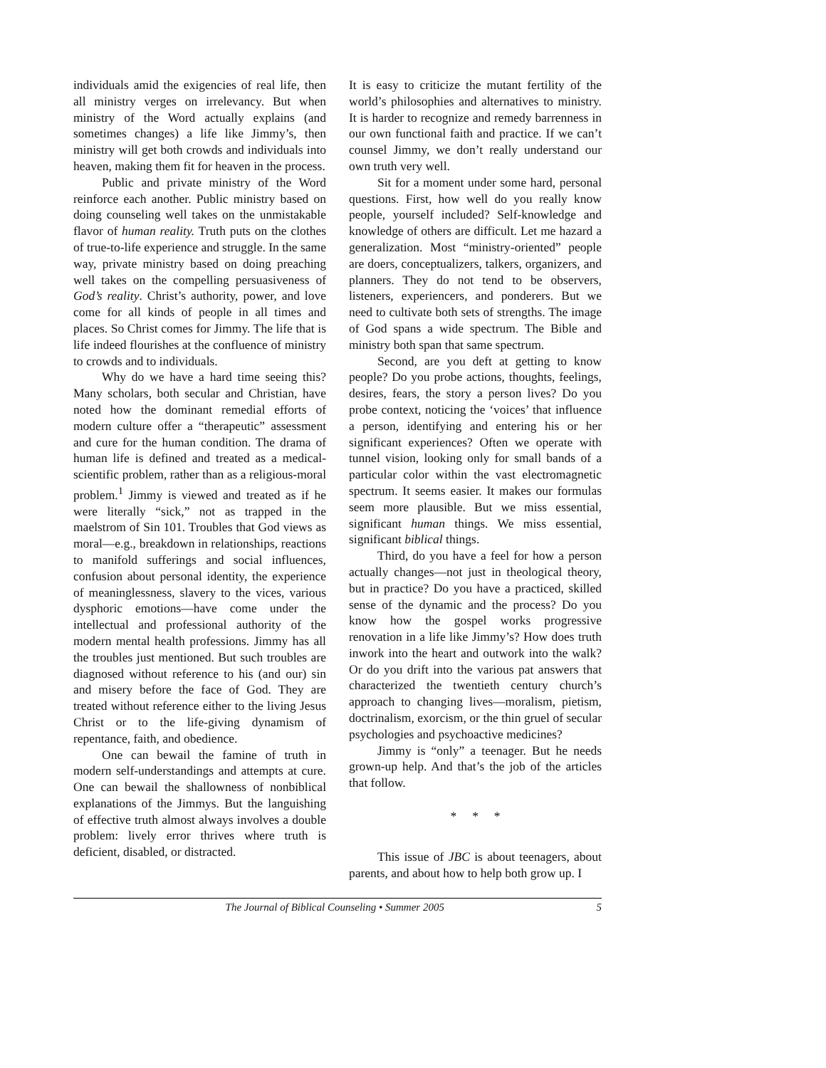individuals amid the exigencies of real life, then all ministry verges on irrelevancy. But when ministry of the Word actually explains (and sometimes changes) a life like Jimmy’s, then ministry will get both crowds and individuals into heaven, making them fit for heaven in the process.
Public and private ministry of the Word reinforce each another. Public ministry based on doing counseling well takes on the unmistakable flavor of human reality. Truth puts on the clothes of true-to-life experience and struggle. In the same way, private ministry based on doing preaching well takes on the compelling persuasiveness of God’s reality. Christ’s authority, power, and love come for all kinds of people in all times and places. So Christ comes for Jimmy. The life that is life indeed flourishes at the confluence of ministry to crowds and to individuals.
Why do we have a hard time seeing this? Many scholars, both secular and Christian, have noted how the dominant remedial efforts of modern culture offer a “therapeutic” assessment and cure for the human condition. The drama of human life is defined and treated as a medical-scientific problem, rather than as a religious-moral problem.<sup>1</sup> Jimmy is viewed and treated as if he were literally “sick,” not as trapped in the maelstrom of Sin 101. Troubles that God views as moral—e.g., breakdown in relationships, reactions to manifold sufferings and social influences, confusion about personal identity, the experience of meaninglessness, slavery to the vices, various dysphoric emotions—have come under the intellectual and professional authority of the modern mental health professions. Jimmy has all the troubles just mentioned. But such troubles are diagnosed without reference to his (and our) sin and misery before the face of God. They are treated without reference either to the living Jesus Christ or to the life-giving dynamism of repentance, faith, and obedience.
One can bewail the famine of truth in modern self-understandings and attempts at cure. One can bewail the shallowness of nonbiblical explanations of the Jimmys. But the languishing of effective truth almost always involves a double problem: lively error thrives where truth is deficient, disabled, or distracted.
It is easy to criticize the mutant fertility of the world’s philosophies and alternatives to ministry. It is harder to recognize and remedy barrenness in our own functional faith and practice. If we can’t counsel Jimmy, we don’t really understand our own truth very well.
Sit for a moment under some hard, personal questions. First, how well do you really know people, yourself included? Self-knowledge and knowledge of others are difficult. Let me hazard a generalization. Most “ministry-oriented” people are doers, conceptualizers, talkers, organizers, and planners. They do not tend to be observers, listeners, experiencers, and ponderers. But we need to cultivate both sets of strengths. The image of God spans a wide spectrum. The Bible and ministry both span that same spectrum.
Second, are you deft at getting to know people? Do you probe actions, thoughts, feelings, desires, fears, the story a person lives? Do you probe context, noticing the ‘voices’ that influence a person, identifying and entering his or her significant experiences? Often we operate with tunnel vision, looking only for small bands of a particular color within the vast electromagnetic spectrum. It seems easier. It makes our formulas seem more plausible. But we miss essential, significant human things. We miss essential, significant biblical things.
Third, do you have a feel for how a person actually changes—not just in theological theory, but in practice? Do you have a practiced, skilled sense of the dynamic and the process? Do you know how the gospel works progressive renovation in a life like Jimmy’s? How does truth inwork into the heart and outwork into the walk? Or do you drift into the various pat answers that characterized the twentieth century church’s approach to changing lives—moralism, pietism, doctrinalism, exorcism, or the thin gruel of secular psychologies and psychoactive medicines?
Jimmy is “only” a teenager. But he needs grown-up help. And that’s the job of the articles that follow.
* * *
This issue of JBC is about teenagers, about parents, and about how to help both grow up. I
The Journal of Biblical Counseling • Summer 2005 5